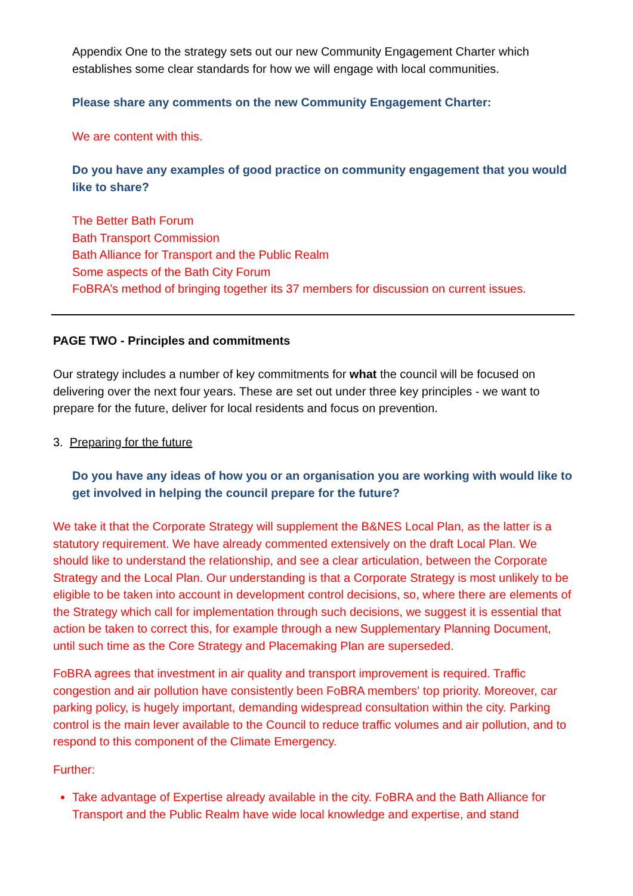Appendix One to the strategy sets out our new Community Engagement Charter which establishes some clear standards for how we will engage with local communities.
Please share any comments on the new Community Engagement Charter:
We are content with this.
Do you have any examples of good practice on community engagement that you would like to share?
The Better Bath Forum
Bath Transport Commission
Bath Alliance for Transport and the Public Realm
Some aspects of the Bath City Forum
FoBRA’s method of bringing together its 37 members for discussion on current issues.
PAGE TWO - Principles and commitments
Our strategy includes a number of key commitments for what the council will be focused on delivering over the next four years. These are set out under three key principles - we want to prepare for the future, deliver for local residents and focus on prevention.
3. Preparing for the future
Do you have any ideas of how you or an organisation you are working with would like to get involved in helping the council prepare for the future?
We take it that the Corporate Strategy will supplement the B&NES Local Plan, as the latter is a statutory requirement. We have already commented extensively on the draft Local Plan. We should like to understand the relationship, and see a clear articulation, between the Corporate Strategy and the Local Plan. Our understanding is that a Corporate Strategy is most unlikely to be eligible to be taken into account in development control decisions, so, where there are elements of the Strategy which call for implementation through such decisions, we suggest it is essential that action be taken to correct this, for example through a new Supplementary Planning Document, until such time as the Core Strategy and Placemaking Plan are superseded.
FoBRA agrees that investment in air quality and transport improvement is required. Traffic congestion and air pollution have consistently been FoBRA members' top priority. Moreover, car parking policy, is hugely important, demanding widespread consultation within the city. Parking control is the main lever available to the Council to reduce traffic volumes and air pollution, and to respond to this component of the Climate Emergency.
Further:
Take advantage of Expertise already available in the city. FoBRA and the Bath Alliance for Transport and the Public Realm have wide local knowledge and expertise, and stand